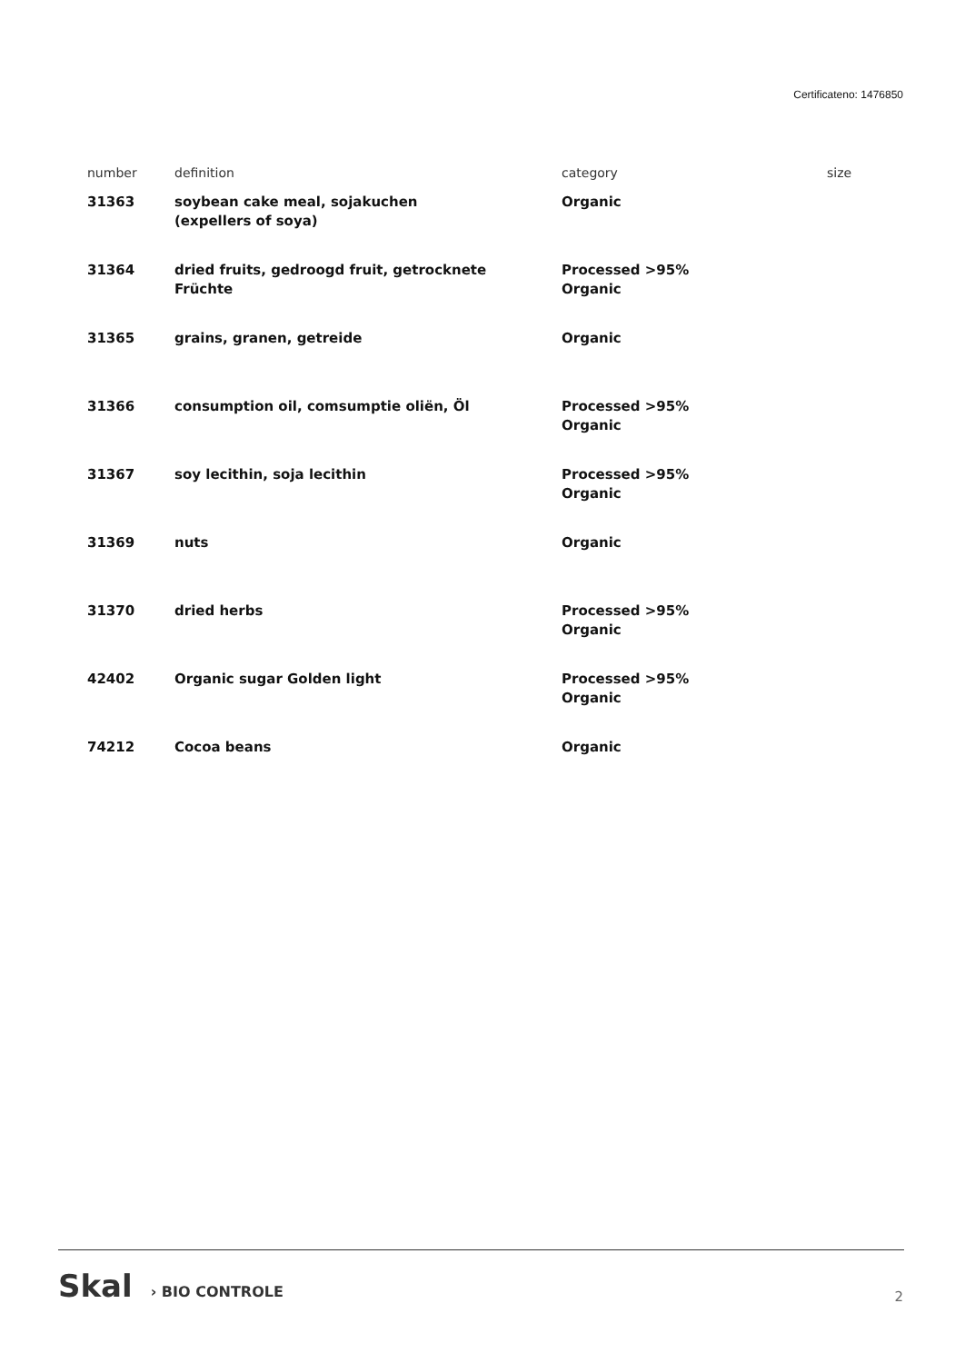Certificateno: 1476850
| number | definition | category | size |
| --- | --- | --- | --- |
| 31363 | soybean cake meal, sojakuchen (expellers of soya) | Organic | |
| 31364 | dried fruits, gedroogd fruit, getrocknete Früchte | Processed >95% Organic | |
| 31365 | grains, granen, getreide | Organic | |
| 31366 | consumption oil, comsumptie oliën, Öl | Processed >95% Organic | |
| 31367 | soy lecithin, soja lecithin | Processed >95% Organic | |
| 31369 | nuts | Organic | |
| 31370 | dried herbs | Processed >95% Organic | |
| 42402 | Organic sugar Golden light | Processed >95% Organic | |
| 74212 | Cocoa beans | Organic | |
Skal › BIO CONTROLE
2